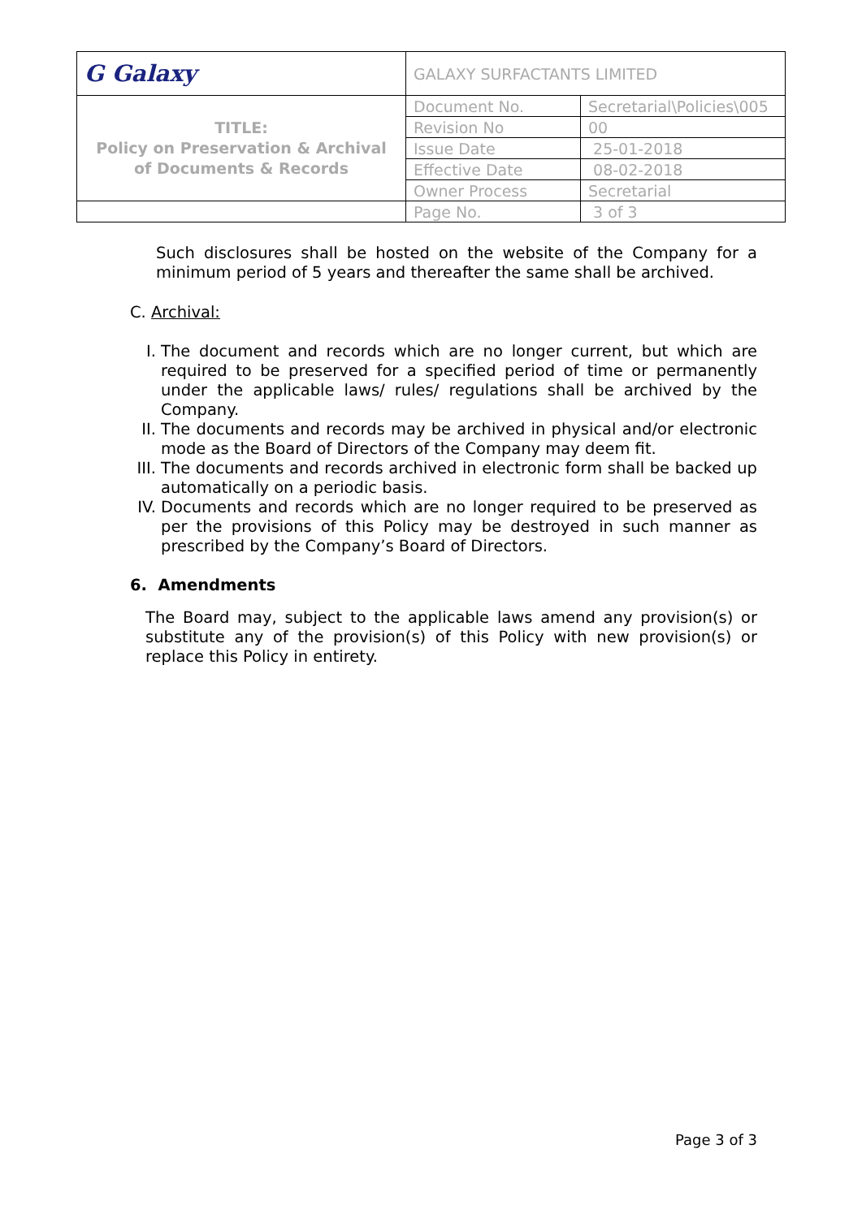| G Galaxy | GALAXY SURFACTANTS LIMITED | |
| TITLE: Policy on Preservation & Archival of Documents & Records | Document No. | Secretarial\Policies\005 |
| | Revision No | 00 |
| | Issue Date | 25-01-2018 |
| | Effective Date | 08-02-2018 |
| | Owner Process | Secretarial |
| | Page No. | 3 of 3 |
Such disclosures shall be hosted on the website of the Company for a minimum period of 5 years and thereafter the same shall be archived.
C. Archival:
I. The document and records which are no longer current, but which are required to be preserved for a specified period of time or permanently under the applicable laws/ rules/ regulations shall be archived by the Company.
II. The documents and records may be archived in physical and/or electronic mode as the Board of Directors of the Company may deem fit.
III. The documents and records archived in electronic form shall be backed up automatically on a periodic basis.
IV. Documents and records which are no longer required to be preserved as per the provisions of this Policy may be destroyed in such manner as prescribed by the Company’s Board of Directors.
6. Amendments
The Board may, subject to the applicable laws amend any provision(s) or substitute any of the provision(s) of this Policy with new provision(s) or replace this Policy in entirety.
Page 3 of 3